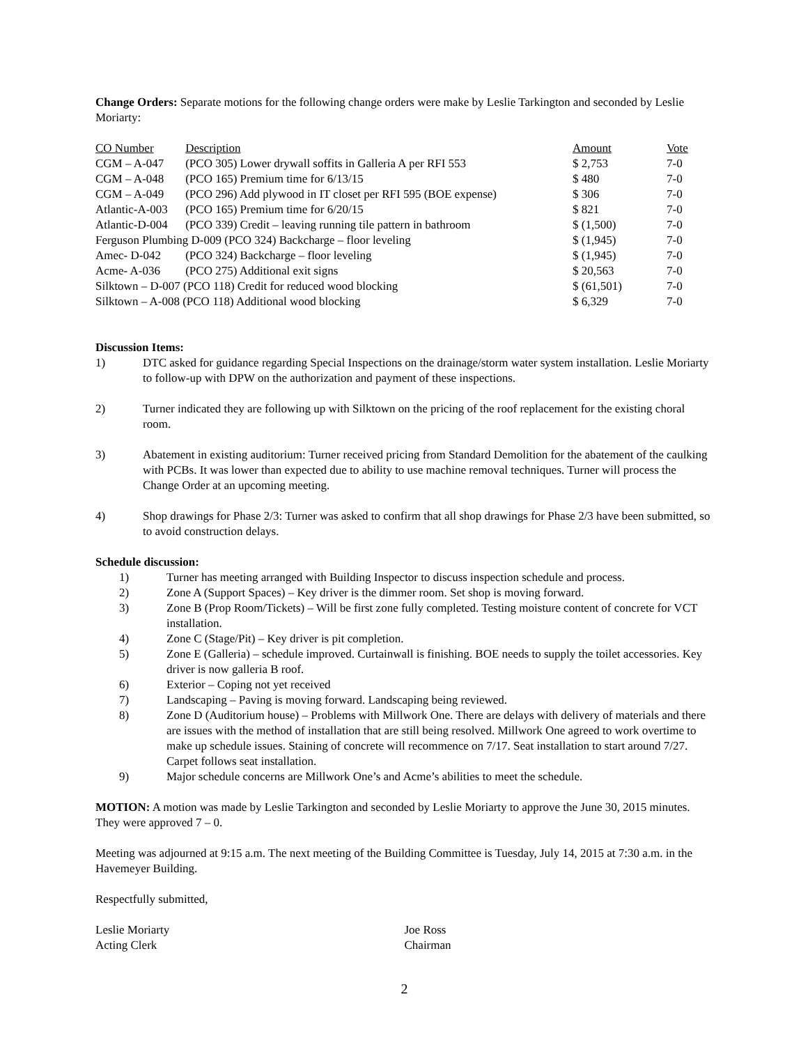Change Orders: Separate motions for the following change orders were make by Leslie Tarkington and seconded by Leslie Moriarty:
| CO Number | Description | Amount | Vote |
| --- | --- | --- | --- |
| CGM – A-047 | (PCO 305) Lower drywall soffits in Galleria A per RFI 553 | $ 2,753 | 7-0 |
| CGM – A-048 | (PCO 165) Premium time for 6/13/15 | $ 480 | 7-0 |
| CGM – A-049 | (PCO 296) Add plywood in IT closet per RFI 595 (BOE expense) | $ 306 | 7-0 |
| Atlantic-A-003 | (PCO 165) Premium time for 6/20/15 | $ 821 | 7-0 |
| Atlantic-D-004 | (PCO 339) Credit – leaving running tile pattern in bathroom | $ (1,500) | 7-0 |
| Ferguson Plumbing D-009 (PCO 324) Backcharge – floor leveling | | $ (1,945) | 7-0 |
| Amec- D-042 | (PCO 324) Backcharge – floor leveling | $ (1,945) | 7-0 |
| Acme- A-036 | (PCO 275) Additional exit signs | $ 20,563 | 7-0 |
| Silktown – D-007 (PCO 118) Credit for reduced wood blocking | | $ (61,501) | 7-0 |
| Silktown – A-008 (PCO 118) Additional wood blocking | | $ 6,329 | 7-0 |
Discussion Items:
1) DTC asked for guidance regarding Special Inspections on the drainage/storm water system installation. Leslie Moriarty to follow-up with DPW on the authorization and payment of these inspections.
2) Turner indicated they are following up with Silktown on the pricing of the roof replacement for the existing choral room.
3) Abatement in existing auditorium: Turner received pricing from Standard Demolition for the abatement of the caulking with PCBs. It was lower than expected due to ability to use machine removal techniques. Turner will process the Change Order at an upcoming meeting.
4) Shop drawings for Phase 2/3: Turner was asked to confirm that all shop drawings for Phase 2/3 have been submitted, so to avoid construction delays.
Schedule discussion:
1) Turner has meeting arranged with Building Inspector to discuss inspection schedule and process.
2) Zone A (Support Spaces) – Key driver is the dimmer room. Set shop is moving forward.
3) Zone B (Prop Room/Tickets) – Will be first zone fully completed. Testing moisture content of concrete for VCT installation.
4) Zone C (Stage/Pit) – Key driver is pit completion.
5) Zone E (Galleria) – schedule improved. Curtainwall is finishing. BOE needs to supply the toilet accessories. Key driver is now galleria B roof.
6) Exterior – Coping not yet received
7) Landscaping – Paving is moving forward. Landscaping being reviewed.
8) Zone D (Auditorium house) – Problems with Millwork One. There are delays with delivery of materials and there are issues with the method of installation that are still being resolved. Millwork One agreed to work overtime to make up schedule issues. Staining of concrete will recommence on 7/17. Seat installation to start around 7/27. Carpet follows seat installation.
9) Major schedule concerns are Millwork One’s and Acme’s abilities to meet the schedule.
MOTION: A motion was made by Leslie Tarkington and seconded by Leslie Moriarty to approve the June 30, 2015 minutes. They were approved 7 – 0.
Meeting was adjourned at 9:15 a.m. The next meeting of the Building Committee is Tuesday, July 14, 2015 at 7:30 a.m. in the Havemeyer Building.
Respectfully submitted,
Leslie Moriarty
Acting Clerk
Joe Ross
Chairman
2